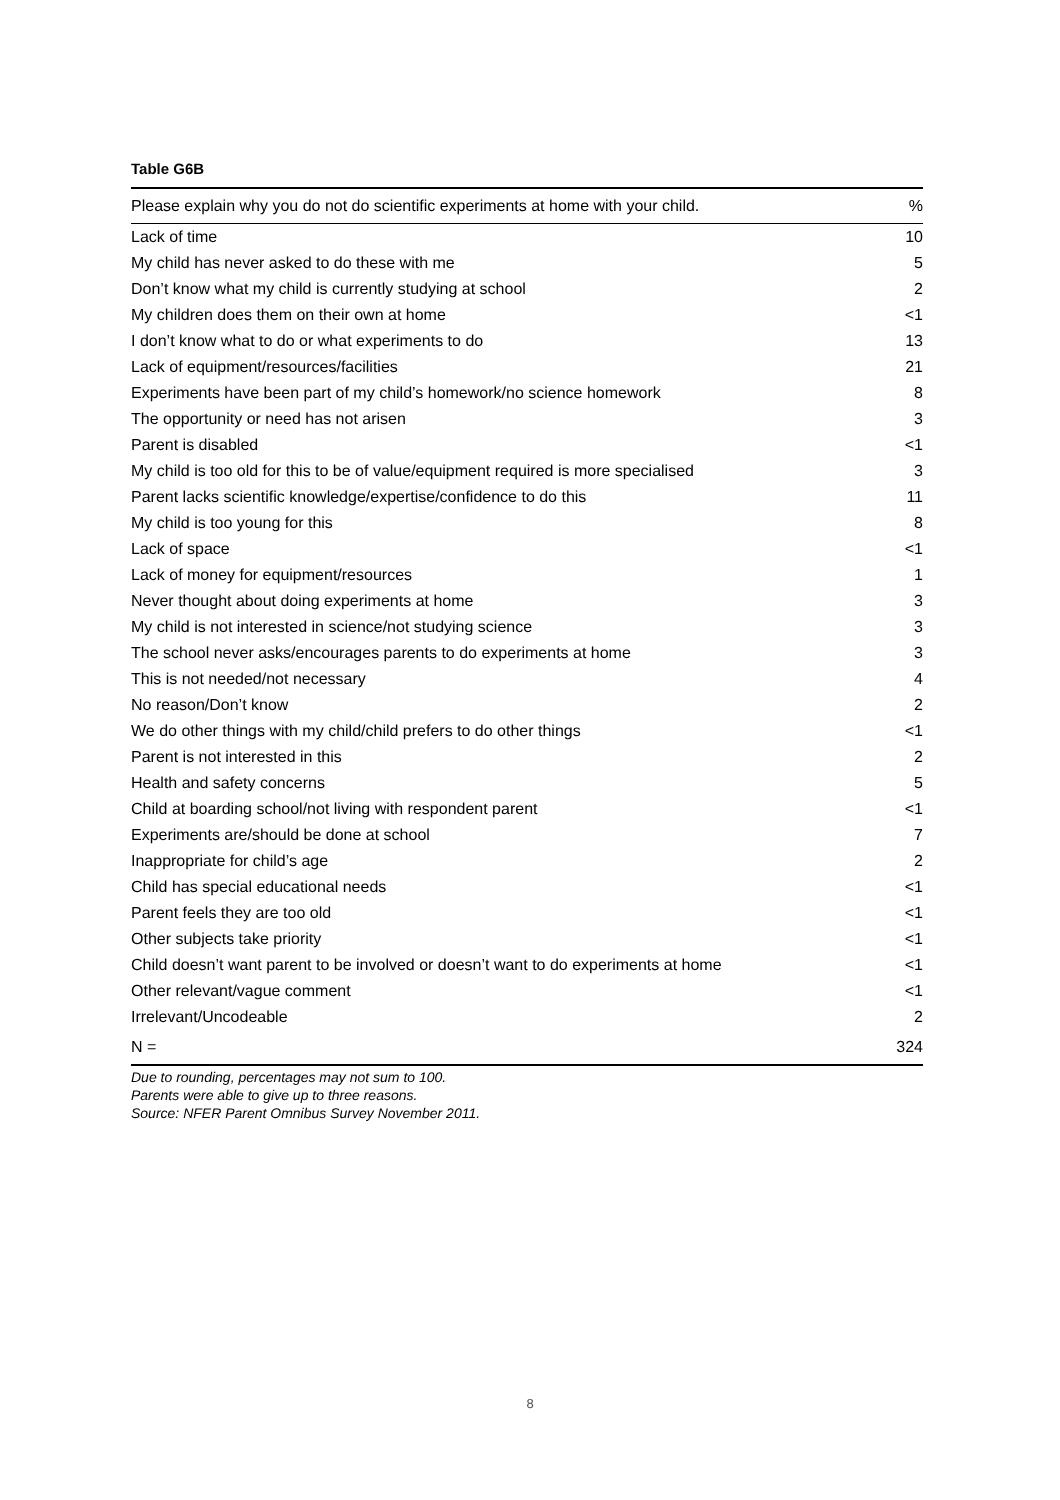Table G6B
| Please explain why you do not do scientific experiments at home with your child. | % |
| --- | --- |
| Lack of time | 10 |
| My child has never asked to do these with me | 5 |
| Don’t know what my child is currently studying at school | 2 |
| My children does them on their own at home | <1 |
| I don’t know what to do or what experiments to do | 13 |
| Lack of equipment/resources/facilities | 21 |
| Experiments have been part of my child’s homework/no science homework | 8 |
| The opportunity or need has not arisen | 3 |
| Parent is disabled | <1 |
| My child is too old for this to be of value/equipment required is more specialised | 3 |
| Parent lacks scientific knowledge/expertise/confidence to do this | 11 |
| My child is too young for this | 8 |
| Lack of space | <1 |
| Lack of money for equipment/resources | 1 |
| Never thought about doing experiments at home | 3 |
| My child is not interested in science/not studying science | 3 |
| The school never asks/encourages parents to do experiments at home | 3 |
| This is not needed/not necessary | 4 |
| No reason/Don’t know | 2 |
| We do other things with my child/child prefers to do other things | <1 |
| Parent is not interested in this | 2 |
| Health and safety concerns | 5 |
| Child at boarding school/not living with respondent parent | <1 |
| Experiments are/should be done at school | 7 |
| Inappropriate for child’s age | 2 |
| Child has special educational needs | <1 |
| Parent feels they are too old | <1 |
| Other subjects take priority | <1 |
| Child doesn’t want parent to be involved or doesn’t want to do experiments at home | <1 |
| Other relevant/vague comment | <1 |
| Irrelevant/Uncodeable | 2 |
| N = | 324 |
Due to rounding, percentages may not sum to 100.
Parents were able to give up to three reasons.
Source: NFER Parent Omnibus Survey November 2011.
8